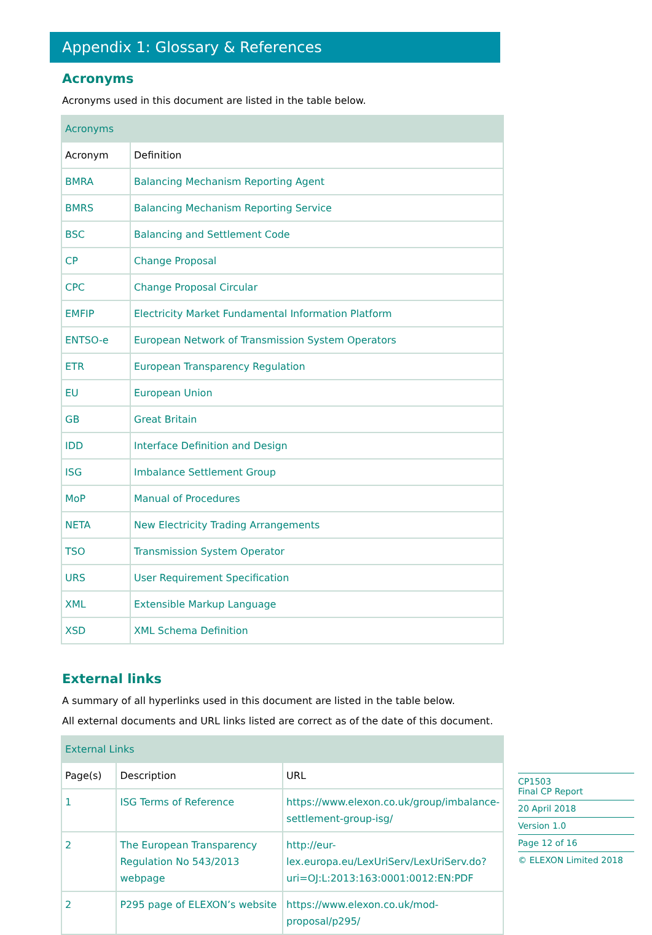Appendix 1: Glossary & References
Acronyms
Acronyms used in this document are listed in the table below.
| Acronyms | |
| Acronym | Definition |
| BMRA | Balancing Mechanism Reporting Agent |
| BMRS | Balancing Mechanism Reporting Service |
| BSC | Balancing and Settlement Code |
| CP | Change Proposal |
| CPC | Change Proposal Circular |
| EMFIP | Electricity Market Fundamental Information Platform |
| ENTSO-e | European Network of Transmission System Operators |
| ETR | European Transparency Regulation |
| EU | European Union |
| GB | Great Britain |
| IDD | Interface Definition and Design |
| ISG | Imbalance Settlement Group |
| MoP | Manual of Procedures |
| NETA | New Electricity Trading Arrangements |
| TSO | Transmission System Operator |
| URS | User Requirement Specification |
| XML | Extensible Markup Language |
| XSD | XML Schema Definition |
External links
A summary of all hyperlinks used in this document are listed in the table below.
All external documents and URL links listed are correct as of the date of this document.
| External Links | | |
| Page(s) | Description | URL |
| 1 | ISG Terms of Reference | https://www.elexon.co.uk/group/imbalance-settlement-group-isg/ |
| 2 | The European Transparency Regulation No 543/2013 webpage | http://eur-lex.europa.eu/LexUriServ/LexUriServ.do?uri=OJ:L:2013:163:0001:0012:EN:PDF |
| 2 | P295 page of ELEXON’s website | https://www.elexon.co.uk/mod-proposal/p295/ |
CP1503
Final CP Report
20 April 2018
Version 1.0
Page 12 of 16
© ELEXON Limited 2018